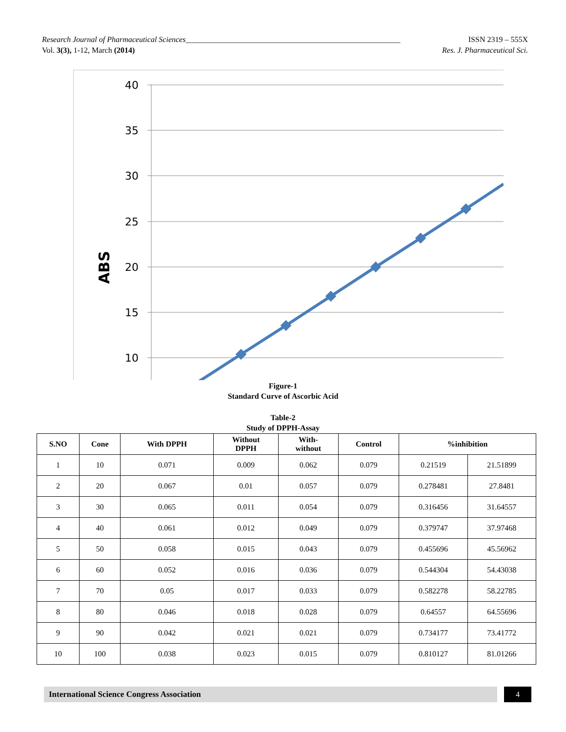Research Journal of Pharmaceutical Sciences_______________________________________________________ ISSN 2319 – 555X
Vol. 3(3), 1-12, March (2014) Res. J. Pharmaceutical Sci.
40
35
30
25
20
15
10
ABS
Figure-1
Standard Curve of Ascorbic Acid
Table-2
Study of DPPH-Assay
| S.NO | Cone | With DPPH | Without DPPH | With- without | Control | %inhibition | |
| --- | --- | --- | --- | --- | --- | --- | --- |
| 1 | 10 | 0.071 | 0.009 | 0.062 | 0.079 | 0.21519 | 21.51899 |
| 2 | 20 | 0.067 | 0.01 | 0.057 | 0.079 | 0.278481 | 27.8481 |
| 3 | 30 | 0.065 | 0.011 | 0.054 | 0.079 | 0.316456 | 31.64557 |
| 4 | 40 | 0.061 | 0.012 | 0.049 | 0.079 | 0.379747 | 37.97468 |
| 5 | 50 | 0.058 | 0.015 | 0.043 | 0.079 | 0.455696 | 45.56962 |
| 6 | 60 | 0.052 | 0.016 | 0.036 | 0.079 | 0.544304 | 54.43038 |
| 7 | 70 | 0.05 | 0.017 | 0.033 | 0.079 | 0.582278 | 58.22785 |
| 8 | 80 | 0.046 | 0.018 | 0.028 | 0.079 | 0.64557 | 64.55696 |
| 9 | 90 | 0.042 | 0.021 | 0.021 | 0.079 | 0.734177 | 73.41772 |
| 10 | 100 | 0.038 | 0.023 | 0.015 | 0.079 | 0.810127 | 81.01266 |
International Science Congress Association 4